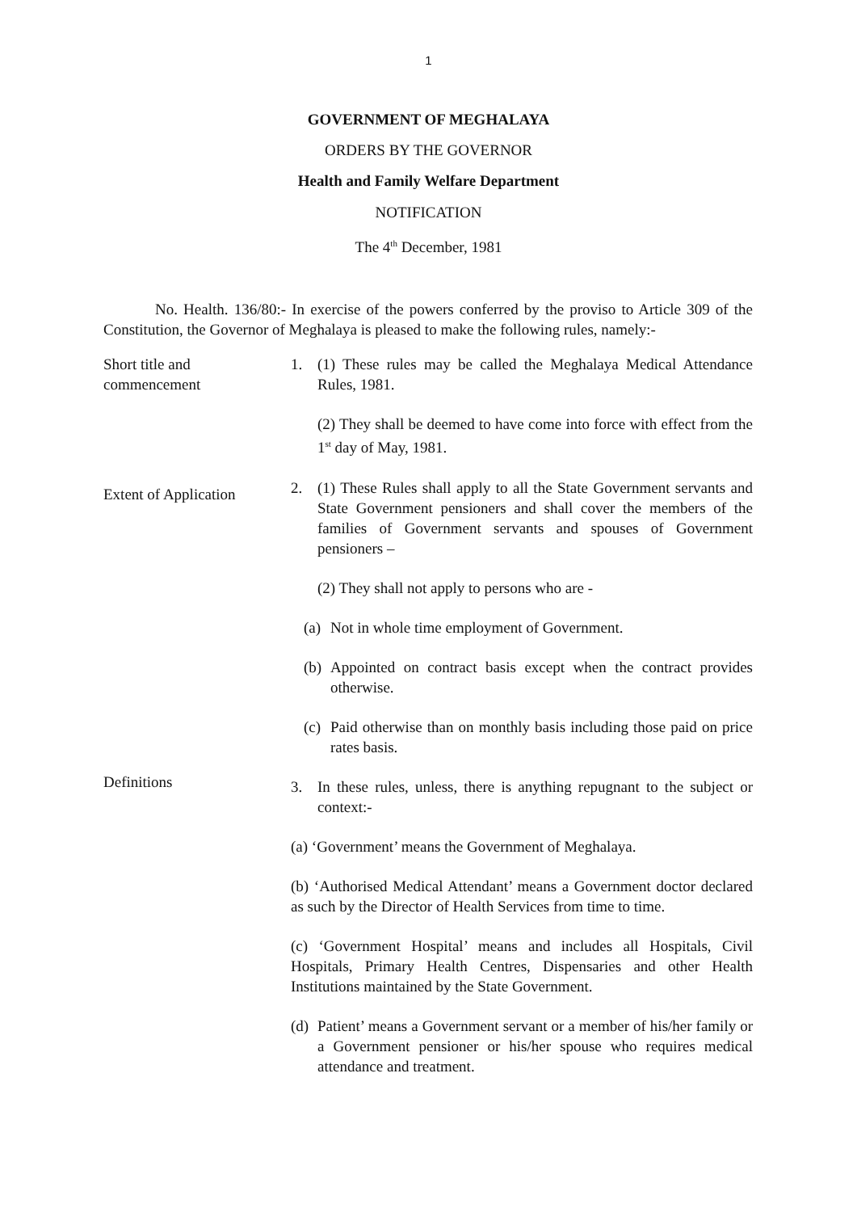1
GOVERNMENT OF MEGHALAYA
ORDERS BY THE GOVERNOR
Health and Family Welfare Department
NOTIFICATION
The 4<sup>th</sup> December, 1981
No. Health. 136/80:- In exercise of the powers conferred by the proviso to Article 309 of the Constitution, the Governor of Meghalaya is pleased to make the following rules, namely:-
Short title and commencement
1. (1) These rules may be called the Meghalaya Medical Attendance Rules, 1981.
(2) They shall be deemed to have come into force with effect from the 1<sup>st</sup> day of May, 1981.
Extent of Application
2. (1) These Rules shall apply to all the State Government servants and State Government pensioners and shall cover the members of the families of Government servants and spouses of Government pensioners –
(2) They shall not apply to persons who are -
(a)
Not in whole time employment of Government.
(b)
Appointed on contract basis except when the contract provides otherwise.
(c)
Paid otherwise than on monthly basis including those paid on price rates basis.
Definitions
3. In these rules, unless, there is anything repugnant to the subject or context:-
(a) ‘Government’ means the Government of Meghalaya.
(b) ‘Authorised Medical Attendant’ means a Government doctor declared as such by the Director of Health Services from time to time.
(c) ‘Government Hospital’ means and includes all Hospitals, Civil Hospitals, Primary Health Centres, Dispensaries and other Health Institutions maintained by the State Government.
(d)
Patient’ means a Government servant or a member of his/her family or a Government pensioner or his/her spouse who requires medical attendance and treatment.